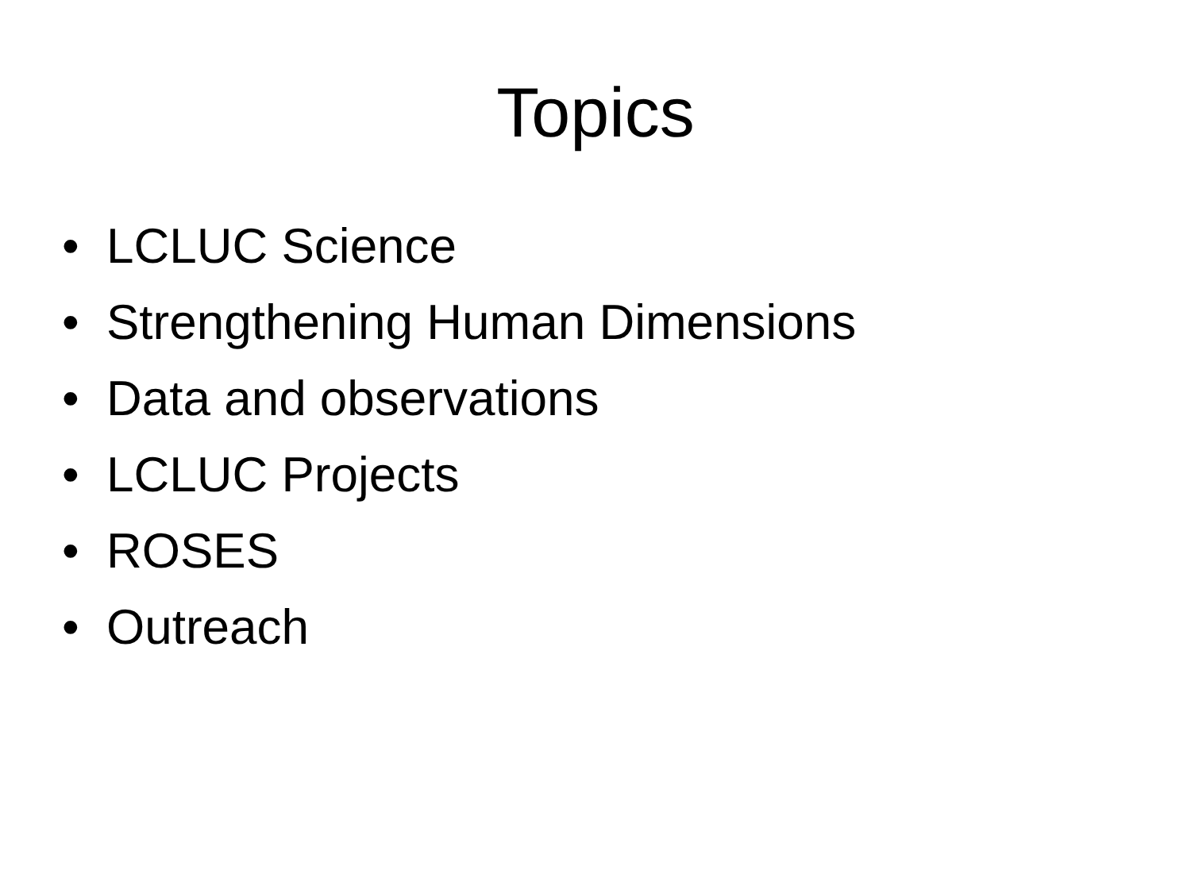Topics
• LCLUC Science
• Strengthening Human Dimensions
• Data and observations
• LCLUC Projects
• ROSES
• Outreach